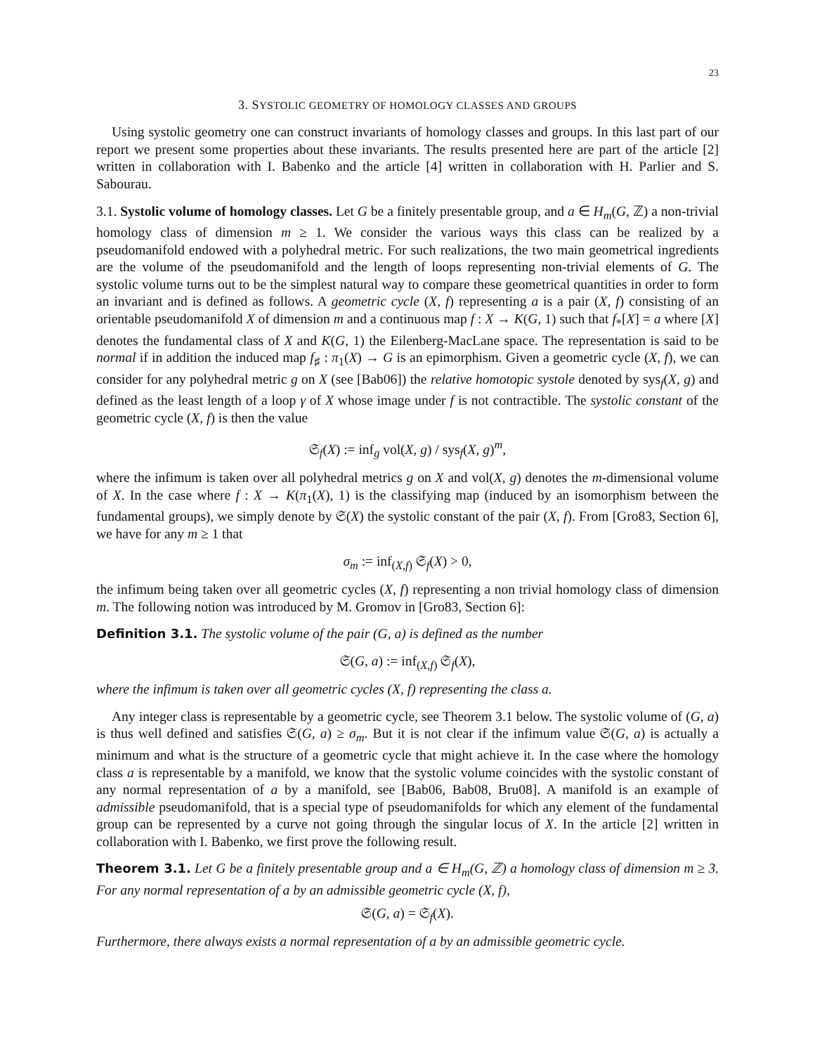23
3. SYSTOLIC GEOMETRY OF HOMOLOGY CLASSES AND GROUPS
Using systolic geometry one can construct invariants of homology classes and groups. In this last part of our report we present some properties about these invariants. The results presented here are part of the article [2] written in collaboration with I. Babenko and the article [4] written in collaboration with H. Parlier and S. Sabourau.
3.1. Systolic volume of homology classes. Let G be a finitely presentable group, and a ∈ H<sub>m</sub>(G, ℤ) a non-trivial homology class of dimension m ≥ 1. We consider the various ways this class can be realized by a pseudomanifold endowed with a polyhedral metric. For such realizations, the two main geometrical ingredients are the volume of the pseudomanifold and the length of loops representing non-trivial elements of G. The systolic volume turns out to be the simplest natural way to compare these geometrical quantities in order to form an invariant and is defined as follows. A geometric cycle (X, f) representing a is a pair (X, f) consisting of an orientable pseudomanifold X of dimension m and a continuous map f : X → K(G, 1) such that f<sub>*</sub>[X] = a where [X] denotes the fundamental class of X and K(G, 1) the Eilenberg-MacLane space. The representation is said to be normal if in addition the induced map f<sub>♯</sub> : π<sub>1</sub>(X) → G is an epimorphism. Given a geometric cycle (X, f), we can consider for any polyhedral metric g on X (see [Bab06]) the relative homotopic systole denoted by sys<sub>f</sub>(X, g) and defined as the least length of a loop γ of X whose image under f is not contractible. The systolic constant of the geometric cycle (X, f) is then the value
𝔖<sub>f</sub>(X) := inf<sub>g</sub> vol(X, g) / sys<sub>f</sub>(X, g)<sup>m</sup>,
where the infimum is taken over all polyhedral metrics g on X and vol(X, g) denotes the m-dimensional volume of X. In the case where f : X → K(π<sub>1</sub>(X), 1) is the classifying map (induced by an isomorphism between the fundamental groups), we simply denote by 𝔖(X) the systolic constant of the pair (X, f). From [Gro83, Section 6], we have for any m ≥ 1 that
σ<sub>m</sub> := inf<sub>(X,f)</sub> 𝔖<sub>f</sub>(X) > 0,
the infimum being taken over all geometric cycles (X, f) representing a non trivial homology class of dimension m. The following notion was introduced by M. Gromov in [Gro83, Section 6]:
Definition 3.1. The systolic volume of the pair (G, a) is defined as the number
𝔖(G, a) := inf<sub>(X,f)</sub> 𝔖<sub>f</sub>(X),
where the infimum is taken over all geometric cycles (X, f) representing the class a.
Any integer class is representable by a geometric cycle, see Theorem 3.1 below. The systolic volume of (G, a) is thus well defined and satisfies 𝔖(G, a) ≥ σ<sub>m</sub>. But it is not clear if the infimum value 𝔖(G, a) is actually a minimum and what is the structure of a geometric cycle that might achieve it. In the case where the homology class a is representable by a manifold, we know that the systolic volume coincides with the systolic constant of any normal representation of a by a manifold, see [Bab06, Bab08, Bru08]. A manifold is an example of admissible pseudomanifold, that is a special type of pseudomanifolds for which any element of the fundamental group can be represented by a curve not going through the singular locus of X. In the article [2] written in collaboration with I. Babenko, we first prove the following result.
Theorem 3.1. Let G be a finitely presentable group and a ∈ H<sub>m</sub>(G, ℤ) a homology class of dimension m ≥ 3. For any normal representation of a by an admissible geometric cycle (X, f),
𝔖(G, a) = 𝔖<sub>f</sub>(X).
Furthermore, there always exists a normal representation of a by an admissible geometric cycle.